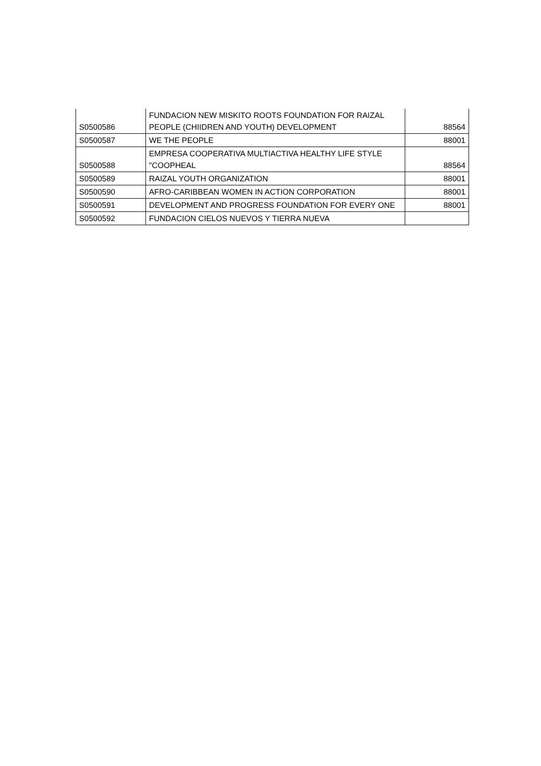| S0500586 | FUNDACION NEW MISKITO ROOTS FOUNDATION FOR RAIZAL PEOPLE (CHIIDREN AND YOUTH) DEVELOPMENT | 88564 |
| S0500587 | WE THE PEOPLE | 88001 |
| S0500588 | EMPRESA COOPERATIVA MULTIACTIVA HEALTHY LIFE STYLE "COOPHEAL | 88564 |
| S0500589 | RAIZAL YOUTH ORGANIZATION | 88001 |
| S0500590 | AFRO-CARIBBEAN WOMEN IN ACTION CORPORATION | 88001 |
| S0500591 | DEVELOPMENT AND PROGRESS FOUNDATION FOR EVERY ONE | 88001 |
| S0500592 | FUNDACION CIELOS NUEVOS Y TIERRA NUEVA | |